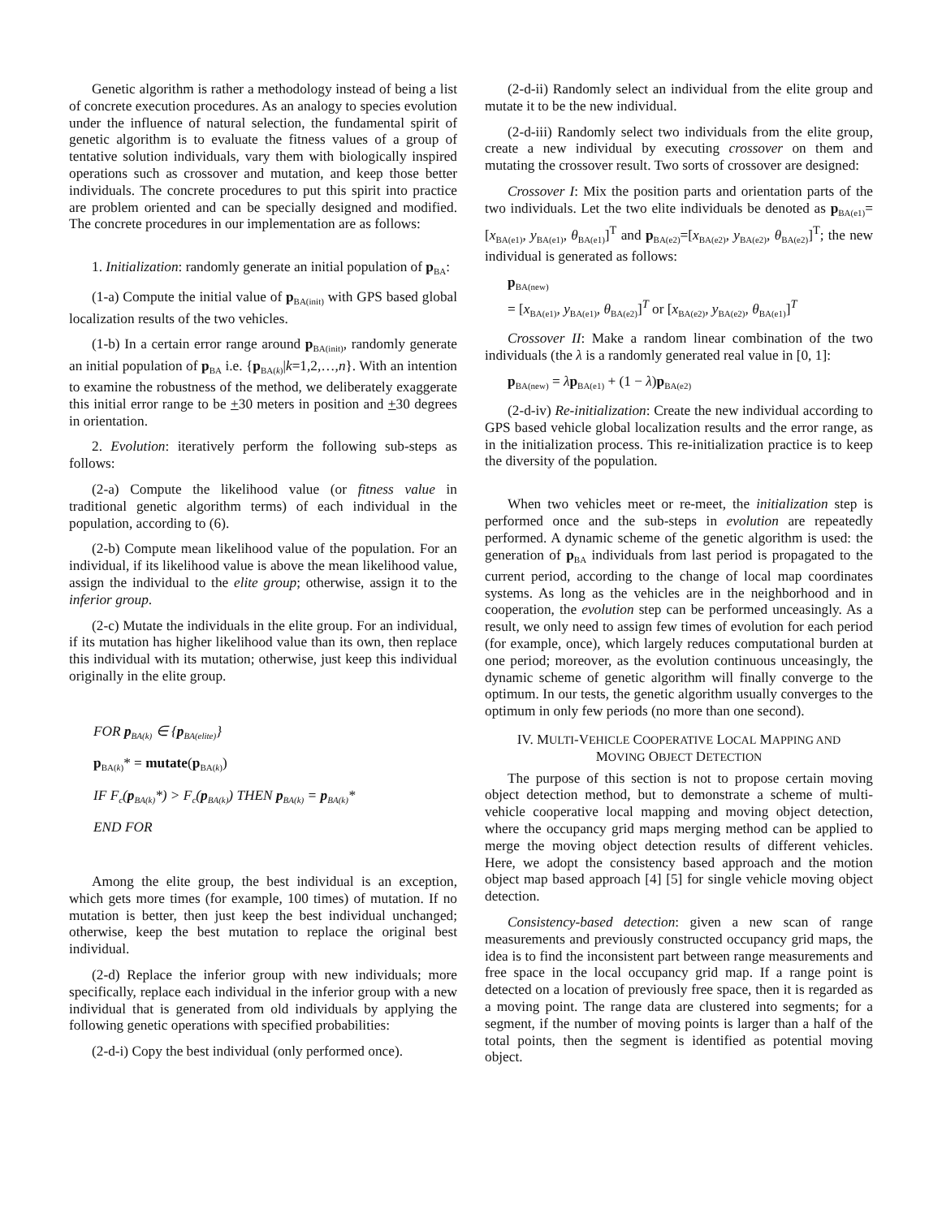Genetic algorithm is rather a methodology instead of being a list of concrete execution procedures. As an analogy to species evolution under the influence of natural selection, the fundamental spirit of genetic algorithm is to evaluate the fitness values of a group of tentative solution individuals, vary them with biologically inspired operations such as crossover and mutation, and keep those better individuals. The concrete procedures to put this spirit into practice are problem oriented and can be specially designed and modified. The concrete procedures in our implementation are as follows:
1. Initialization: randomly generate an initial population of p<sub>BA</sub>:
(1-a) Compute the initial value of p<sub>BA(init)</sub> with GPS based global localization results of the two vehicles.
(1-b) In a certain error range around p<sub>BA(init)</sub>, randomly generate an initial population of p<sub>BA</sub> i.e. {p<sub>BA(k)</sub>|k=1,2,…,n}. With an intention to examine the robustness of the method, we deliberately exaggerate this initial error range to be +30 meters in position and +30 degrees in orientation.
2. Evolution: iteratively perform the following sub-steps as follows:
(2-a) Compute the likelihood value (or fitness value in traditional genetic algorithm terms) of each individual in the population, according to (6).
(2-b) Compute mean likelihood value of the population. For an individual, if its likelihood value is above the mean likelihood value, assign the individual to the elite group; otherwise, assign it to the inferior group.
(2-c) Mutate the individuals in the elite group. For an individual, if its mutation has higher likelihood value than its own, then replace this individual with its mutation; otherwise, just keep this individual originally in the elite group.
FOR p<sub>BA(k)</sub> ∈ {p<sub>BA(elite)</sub>}
p<sub>BA(k)</sub>* = mutate(p<sub>BA(k)</sub>)
IF F<sub>c</sub>(p<sub>BA(k)</sub>*) > F<sub>c</sub>(p<sub>BA(k)</sub>) THEN p<sub>BA(k)</sub> = p<sub>BA(k)</sub>*
END FOR
Among the elite group, the best individual is an exception, which gets more times (for example, 100 times) of mutation. If no mutation is better, then just keep the best individual unchanged; otherwise, keep the best mutation to replace the original best individual.
(2-d) Replace the inferior group with new individuals; more specifically, replace each individual in the inferior group with a new individual that is generated from old individuals by applying the following genetic operations with specified probabilities:
(2-d-i) Copy the best individual (only performed once).
(2-d-ii) Randomly select an individual from the elite group and mutate it to be the new individual.
(2-d-iii) Randomly select two individuals from the elite group, create a new individual by executing crossover on them and mutating the crossover result. Two sorts of crossover are designed:
Crossover I: Mix the position parts and orientation parts of the two individuals. Let the two elite individuals be denoted as p<sub>BA(e1)</sub>=[x<sub>BA(e1)</sub>, y<sub>BA(e1)</sub>, θ<sub>BA(e1)</sub>]<sup>T</sup> and p<sub>BA(e2)</sub>=[x<sub>BA(e2)</sub>, y<sub>BA(e2)</sub>, θ<sub>BA(e2)</sub>]<sup>T</sup>; the new individual is generated as follows:
p<sub>BA(new)</sub>
= [x<sub>BA(e1)</sub>, y<sub>BA(e1)</sub>, θ<sub>BA(e2)</sub>]<sup>T</sup> or [x<sub>BA(e2)</sub>, y<sub>BA(e2)</sub>, θ<sub>BA(e1)</sub>]<sup>T</sup>
Crossover II: Make a random linear combination of the two individuals (the λ is a randomly generated real value in [0, 1]:
p<sub>BA(new)</sub> = λp<sub>BA(e1)</sub> + (1 − λ)p<sub>BA(e2)</sub>
(2-d-iv) Re-initialization: Create the new individual according to GPS based vehicle global localization results and the error range, as in the initialization process. This re-initialization practice is to keep the diversity of the population.
When two vehicles meet or re-meet, the initialization step is performed once and the sub-steps in evolution are repeatedly performed. A dynamic scheme of the genetic algorithm is used: the generation of p<sub>BA</sub> individuals from last period is propagated to the current period, according to the change of local map coordinates systems. As long as the vehicles are in the neighborhood and in cooperation, the evolution step can be performed unceasingly. As a result, we only need to assign few times of evolution for each period (for example, once), which largely reduces computational burden at one period; moreover, as the evolution continuous unceasingly, the dynamic scheme of genetic algorithm will finally converge to the optimum. In our tests, the genetic algorithm usually converges to the optimum in only few periods (no more than one second).
IV. MULTI-VEHICLE COOPERATIVE LOCAL MAPPING AND
MOVING OBJECT DETECTION
The purpose of this section is not to propose certain moving object detection method, but to demonstrate a scheme of multi-vehicle cooperative local mapping and moving object detection, where the occupancy grid maps merging method can be applied to merge the moving object detection results of different vehicles. Here, we adopt the consistency based approach and the motion object map based approach [4] [5] for single vehicle moving object detection.
Consistency-based detection: given a new scan of range measurements and previously constructed occupancy grid maps, the idea is to find the inconsistent part between range measurements and free space in the local occupancy grid map. If a range point is detected on a location of previously free space, then it is regarded as a moving point. The range data are clustered into segments; for a segment, if the number of moving points is larger than a half of the total points, then the segment is identified as potential moving object.